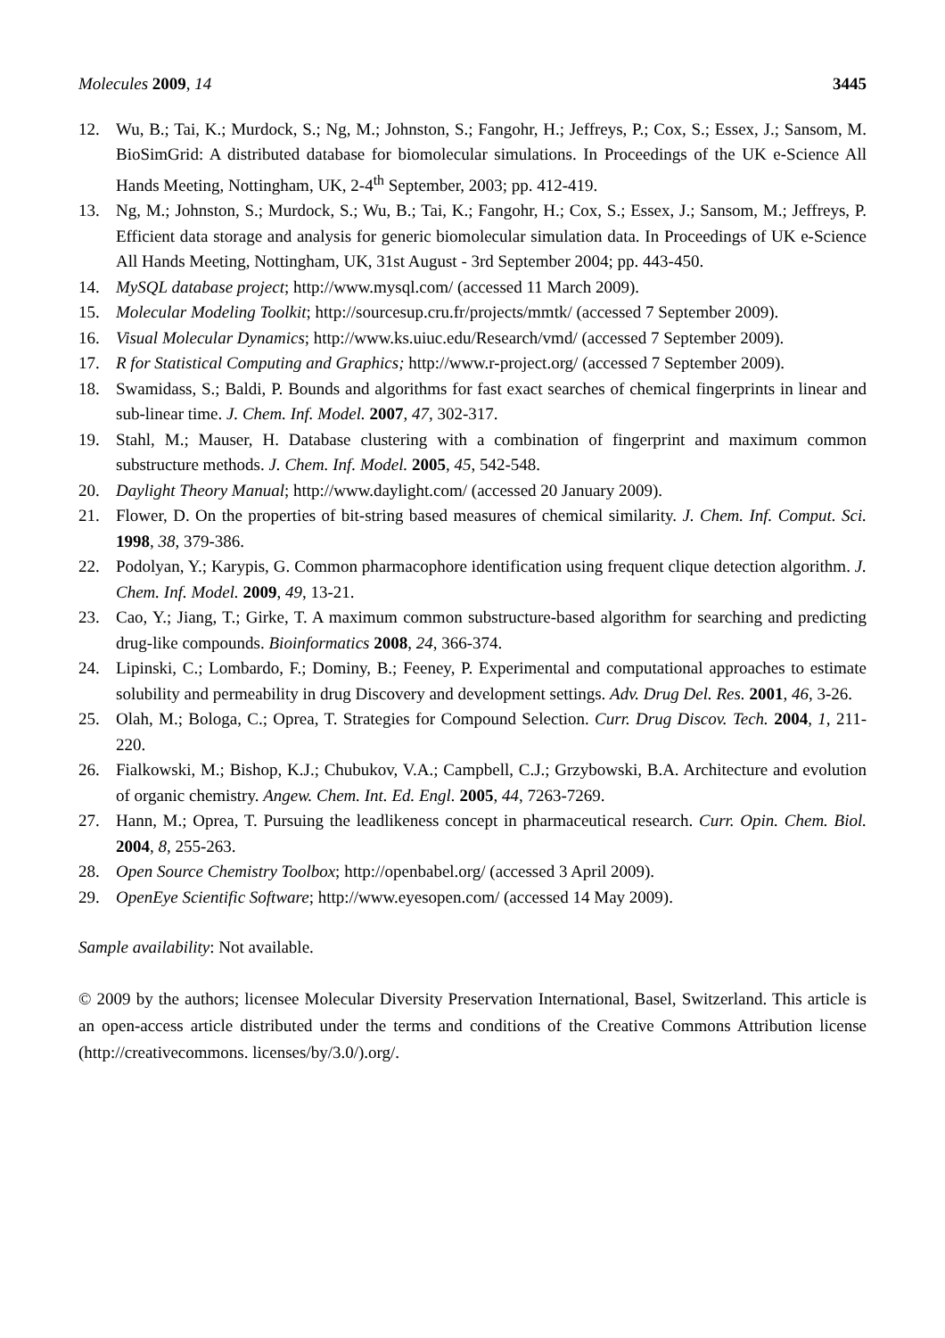Molecules 2009, 14 3445
12. Wu, B.; Tai, K.; Murdock, S.; Ng, M.; Johnston, S.; Fangohr, H.; Jeffreys, P.; Cox, S.; Essex, J.; Sansom, M. BioSimGrid: A distributed database for biomolecular simulations. In Proceedings of the UK e-Science All Hands Meeting, Nottingham, UK, 2-4<sup>th</sup> September, 2003; pp. 412-419.
13. Ng, M.; Johnston, S.; Murdock, S.; Wu, B.; Tai, K.; Fangohr, H.; Cox, S.; Essex, J.; Sansom, M.; Jeffreys, P. Efficient data storage and analysis for generic biomolecular simulation data. In Proceedings of UK e-Science All Hands Meeting, Nottingham, UK, 31st August - 3rd September 2004; pp. 443-450.
14. MySQL database project; http://www.mysql.com/ (accessed 11 March 2009).
15. Molecular Modeling Toolkit; http://sourcesup.cru.fr/projects/mmtk/ (accessed 7 September 2009).
16. Visual Molecular Dynamics; http://www.ks.uiuc.edu/Research/vmd/ (accessed 7 September 2009).
17. R for Statistical Computing and Graphics; http://www.r-project.org/ (accessed 7 September 2009).
18. Swamidass, S.; Baldi, P. Bounds and algorithms for fast exact searches of chemical fingerprints in linear and sub-linear time. J. Chem. Inf. Model. 2007, 47, 302-317.
19. Stahl, M.; Mauser, H. Database clustering with a combination of fingerprint and maximum common substructure methods. J. Chem. Inf. Model. 2005, 45, 542-548.
20. Daylight Theory Manual; http://www.daylight.com/ (accessed 20 January 2009).
21. Flower, D. On the properties of bit-string based measures of chemical similarity. J. Chem. Inf. Comput. Sci. 1998, 38, 379-386.
22. Podolyan, Y.; Karypis, G. Common pharmacophore identification using frequent clique detection algorithm. J. Chem. Inf. Model. 2009, 49, 13-21.
23. Cao, Y.; Jiang, T.; Girke, T. A maximum common substructure-based algorithm for searching and predicting drug-like compounds. Bioinformatics 2008, 24, 366-374.
24. Lipinski, C.; Lombardo, F.; Dominy, B.; Feeney, P. Experimental and computational approaches to estimate solubility and permeability in drug Discovery and development settings. Adv. Drug Del. Res. 2001, 46, 3-26.
25. Olah, M.; Bologa, C.; Oprea, T. Strategies for Compound Selection. Curr. Drug Discov. Tech. 2004, 1, 211-220.
26. Fialkowski, M.; Bishop, K.J.; Chubukov, V.A.; Campbell, C.J.; Grzybowski, B.A. Architecture and evolution of organic chemistry. Angew. Chem. Int. Ed. Engl. 2005, 44, 7263-7269.
27. Hann, M.; Oprea, T. Pursuing the leadlikeness concept in pharmaceutical research. Curr. Opin. Chem. Biol. 2004, 8, 255-263.
28. Open Source Chemistry Toolbox; http://openbabel.org/ (accessed 3 April 2009).
29. OpenEye Scientific Software; http://www.eyesopen.com/ (accessed 14 May 2009).
Sample availability: Not available.
© 2009 by the authors; licensee Molecular Diversity Preservation International, Basel, Switzerland. This article is an open-access article distributed under the terms and conditions of the Creative Commons Attribution license (http://creativecommons. licenses/by/3.0/).org/.